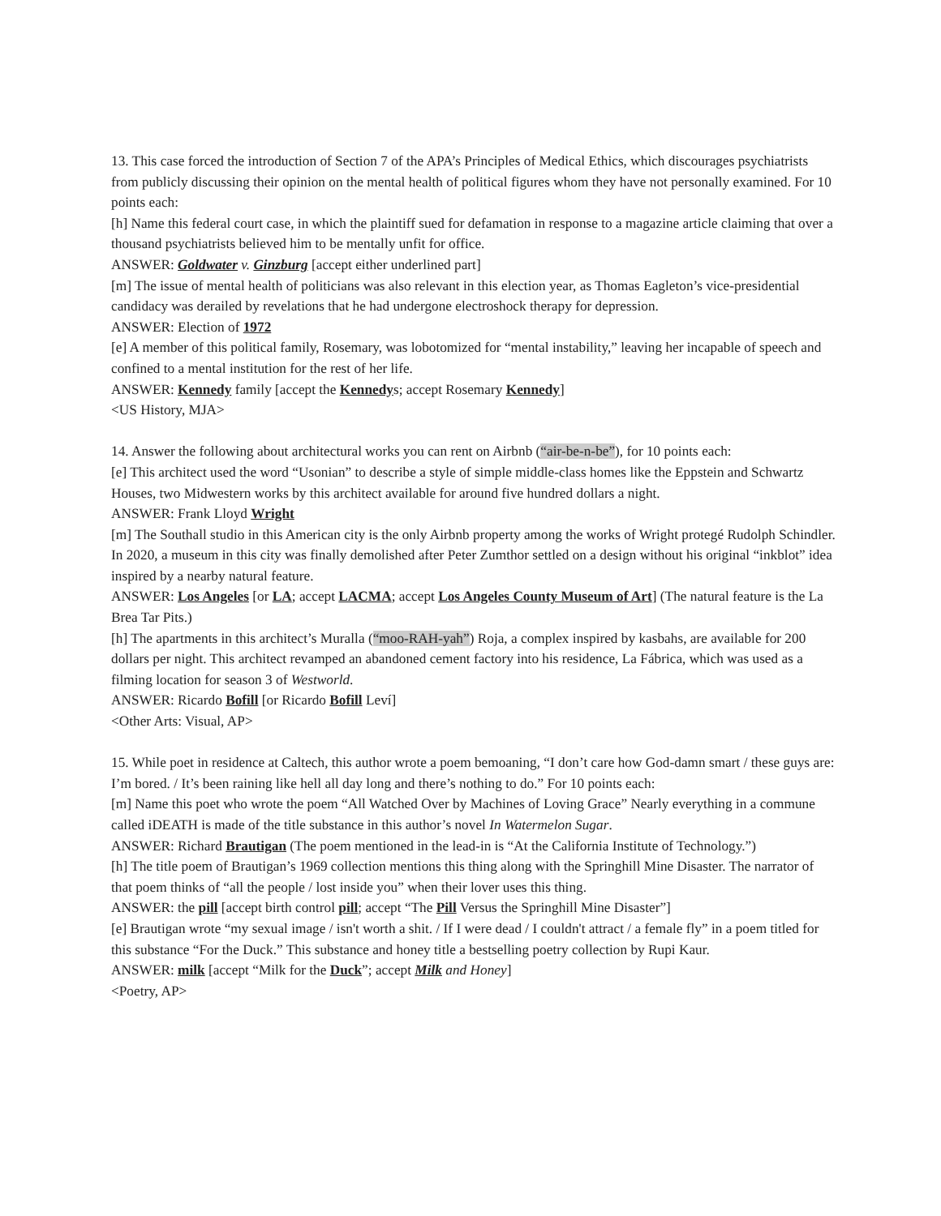13. This case forced the introduction of Section 7 of the APA’s Principles of Medical Ethics, which discourages psychiatrists from publicly discussing their opinion on the mental health of political figures whom they have not personally examined. For 10 points each:
[h] Name this federal court case, in which the plaintiff sued for defamation in response to a magazine article claiming that over a thousand psychiatrists believed him to be mentally unfit for office.
ANSWER: Goldwater v. Ginzburg [accept either underlined part]
[m] The issue of mental health of politicians was also relevant in this election year, as Thomas Eagleton’s vice-presidential candidacy was derailed by revelations that he had undergone electroshock therapy for depression.
ANSWER: Election of 1972
[e] A member of this political family, Rosemary, was lobotomized for “mental instability,” leaving her incapable of speech and confined to a mental institution for the rest of her life.
ANSWER: Kennedy family [accept the Kennedys; accept Rosemary Kennedy]
<US History, MJA>
14. Answer the following about architectural works you can rent on Airbnb (“air-be-n-be”), for 10 points each:
[e] This architect used the word “Usonian” to describe a style of simple middle-class homes like the Eppstein and Schwartz Houses, two Midwestern works by this architect available for around five hundred dollars a night.
ANSWER: Frank Lloyd Wright
[m] The Southall studio in this American city is the only Airbnb property among the works of Wright protegé Rudolph Schindler. In 2020, a museum in this city was finally demolished after Peter Zumthor settled on a design without his original “inkblot” idea inspired by a nearby natural feature.
ANSWER: Los Angeles [or LA; accept LACMA; accept Los Angeles County Museum of Art] (The natural feature is the La Brea Tar Pits.)
[h] The apartments in this architect’s Muralla (“moo-RAH-yah”) Roja, a complex inspired by kasbahs, are available for 200 dollars per night. This architect revamped an abandoned cement factory into his residence, La Fábrica, which was used as a filming location for season 3 of Westworld.
ANSWER: Ricardo Bofill [or Ricardo Bofill Leví]
<Other Arts: Visual, AP>
15. While poet in residence at Caltech, this author wrote a poem bemoaning, “I don’t care how God-damn smart / these guys are: I’m bored. / It’s been raining like hell all day long and there’s nothing to do.” For 10 points each:
[m] Name this poet who wrote the poem “All Watched Over by Machines of Loving Grace” Nearly everything in a commune called iDEATH is made of the title substance in this author’s novel In Watermelon Sugar.
ANSWER: Richard Brautigan (The poem mentioned in the lead-in is “At the California Institute of Technology.”)
[h] The title poem of Brautigan’s 1969 collection mentions this thing along with the Springhill Mine Disaster. The narrator of that poem thinks of “all the people / lost inside you” when their lover uses this thing.
ANSWER: the pill [accept birth control pill; accept “The Pill Versus the Springhill Mine Disaster”]
[e] Brautigan wrote “my sexual image / isn't worth a shit. / If I were dead / I couldn't attract / a female fly” in a poem titled for this substance “For the Duck.” This substance and honey title a bestselling poetry collection by Rupi Kaur.
ANSWER: milk [accept “Milk for the Duck”; accept Milk and Honey]
<Poetry, AP>